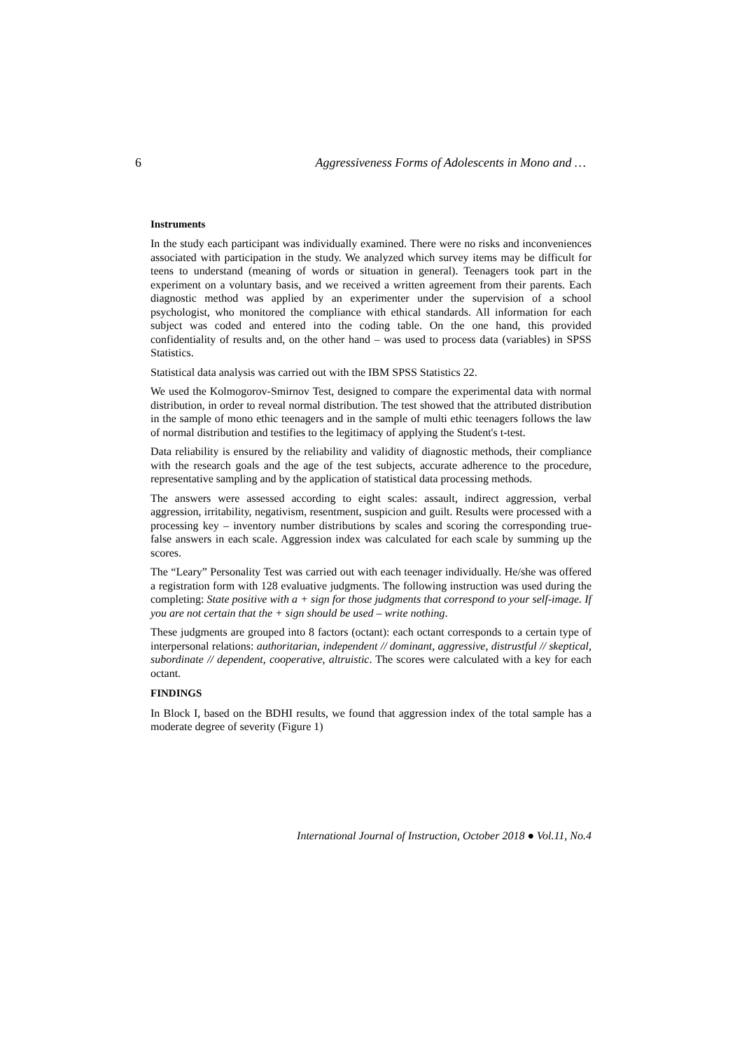6 Aggressiveness Forms of Adolescents in Mono and …
Instruments
In the study each participant was individually examined. There were no risks and inconveniences associated with participation in the study. We analyzed which survey items may be difficult for teens to understand (meaning of words or situation in general). Teenagers took part in the experiment on a voluntary basis, and we received a written agreement from their parents. Each diagnostic method was applied by an experimenter under the supervision of a school psychologist, who monitored the compliance with ethical standards. All information for each subject was coded and entered into the coding table. On the one hand, this provided confidentiality of results and, on the other hand – was used to process data (variables) in SPSS Statistics.
Statistical data analysis was carried out with the IBM SPSS Statistics 22.
We used the Kolmogorov-Smirnov Test, designed to compare the experimental data with normal distribution, in order to reveal normal distribution. The test showed that the attributed distribution in the sample of mono ethic teenagers and in the sample of multi ethic teenagers follows the law of normal distribution and testifies to the legitimacy of applying the Student's t-test.
Data reliability is ensured by the reliability and validity of diagnostic methods, their compliance with the research goals and the age of the test subjects, accurate adherence to the procedure, representative sampling and by the application of statistical data processing methods.
The answers were assessed according to eight scales: assault, indirect aggression, verbal aggression, irritability, negativism, resentment, suspicion and guilt. Results were processed with a processing key – inventory number distributions by scales and scoring the corresponding true-false answers in each scale. Aggression index was calculated for each scale by summing up the scores.
The “Leary” Personality Test was carried out with each teenager individually. He/she was offered a registration form with 128 evaluative judgments. The following instruction was used during the completing: State positive with a + sign for those judgments that correspond to your self-image. If you are not certain that the + sign should be used – write nothing.
These judgments are grouped into 8 factors (octant): each octant corresponds to a certain type of interpersonal relations: authoritarian, independent // dominant, aggressive, distrustful // skeptical, subordinate // dependent, cooperative, altruistic. The scores were calculated with a key for each octant.
FINDINGS
In Block I, based on the BDHI results, we found that aggression index of the total sample has a moderate degree of severity (Figure 1)
International Journal of Instruction, October 2018 ● Vol.11, No.4